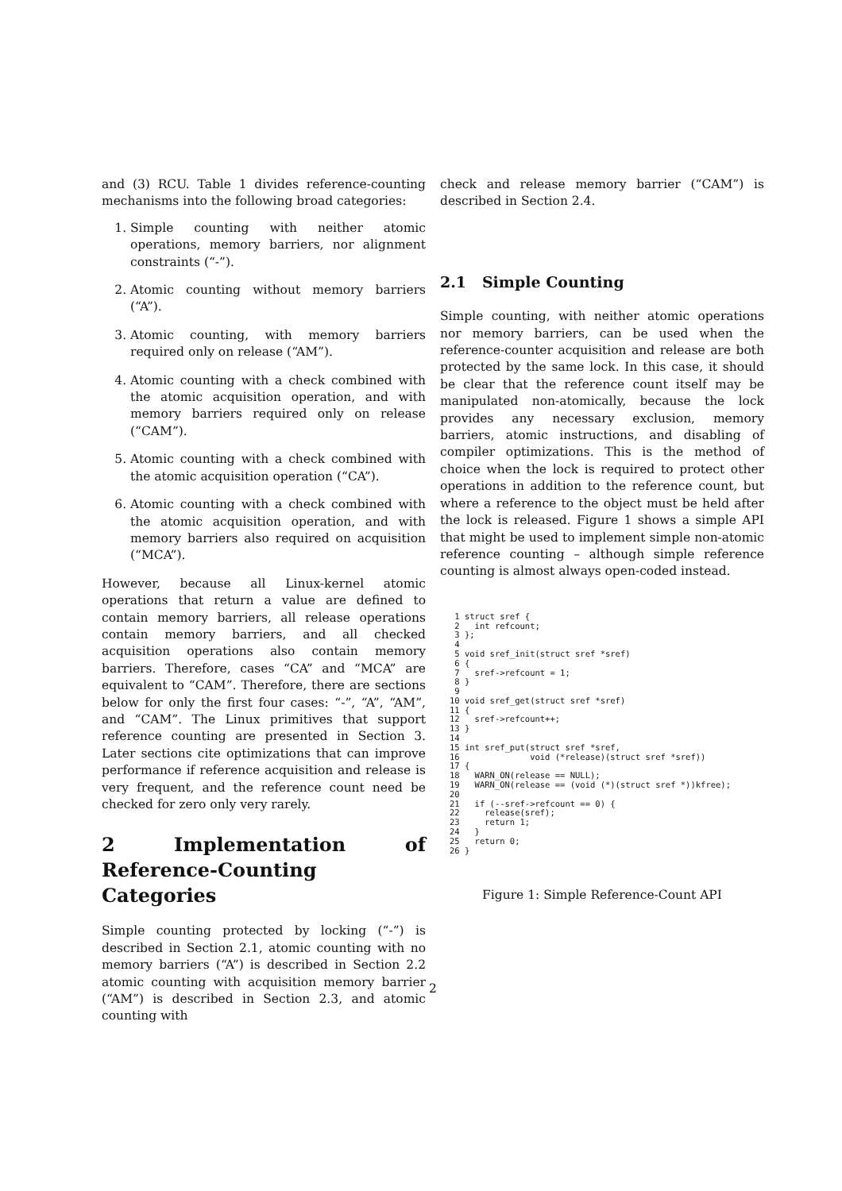and (3) RCU. Table 1 divides reference-counting mechanisms into the following broad categories:
1. Simple counting with neither atomic operations, memory barriers, nor alignment constraints (“-”).
2. Atomic counting without memory barriers (“A”).
3. Atomic counting, with memory barriers required only on release (“AM”).
4. Atomic counting with a check combined with the atomic acquisition operation, and with memory barriers required only on release (“CAM”).
5. Atomic counting with a check combined with the atomic acquisition operation (“CA”).
6. Atomic counting with a check combined with the atomic acquisition operation, and with memory barriers also required on acquisition (“MCA”).
However, because all Linux-kernel atomic operations that return a value are defined to contain memory barriers, all release operations contain memory barriers, and all checked acquisition operations also contain memory barriers. Therefore, cases “CA” and “MCA” are equivalent to “CAM”. Therefore, there are sections below for only the first four cases: “-”, “A”, “AM”, and “CAM”. The Linux primitives that support reference counting are presented in Section 3. Later sections cite optimizations that can improve performance if reference acquisition and release is very frequent, and the reference count need be checked for zero only very rarely.
2 Implementation of Reference-Counting Categories
Simple counting protected by locking (“-”) is described in Section 2.1, atomic counting with no memory barriers (“A”) is described in Section 2.2 atomic counting with acquisition memory barrier (“AM”) is described in Section 2.3, and atomic counting with
check and release memory barrier (“CAM”) is described in Section 2.4.
2.1 Simple Counting
Simple counting, with neither atomic operations nor memory barriers, can be used when the reference-counter acquisition and release are both protected by the same lock. In this case, it should be clear that the reference count itself may be manipulated non-atomically, because the lock provides any necessary exclusion, memory barriers, atomic instructions, and disabling of compiler optimizations. This is the method of choice when the lock is required to protect other operations in addition to the reference count, but where a reference to the object must be held after the lock is released. Figure 1 shows a simple API that might be used to implement simple non-atomic reference counting – although simple reference counting is almost always open-coded instead.
 1 struct sref {
 2   int refcount;
 3 };
 4
 5 void sref_init(struct sref *sref)
 6 {
 7   sref->refcount = 1;
 8 }
 9
10 void sref_get(struct sref *sref)
11 {
12   sref->refcount++;
13 }
14
15 int sref_put(struct sref *sref,
16              void (*release)(struct sref *sref))
17 {
18   WARN_ON(release == NULL);
19   WARN_ON(release == (void (*)(struct sref *))kfree);
20
21   if (--sref->refcount == 0) {
22     release(sref);
23     return 1;
24   }
25   return 0;
26 }
Figure 1: Simple Reference-Count API
2